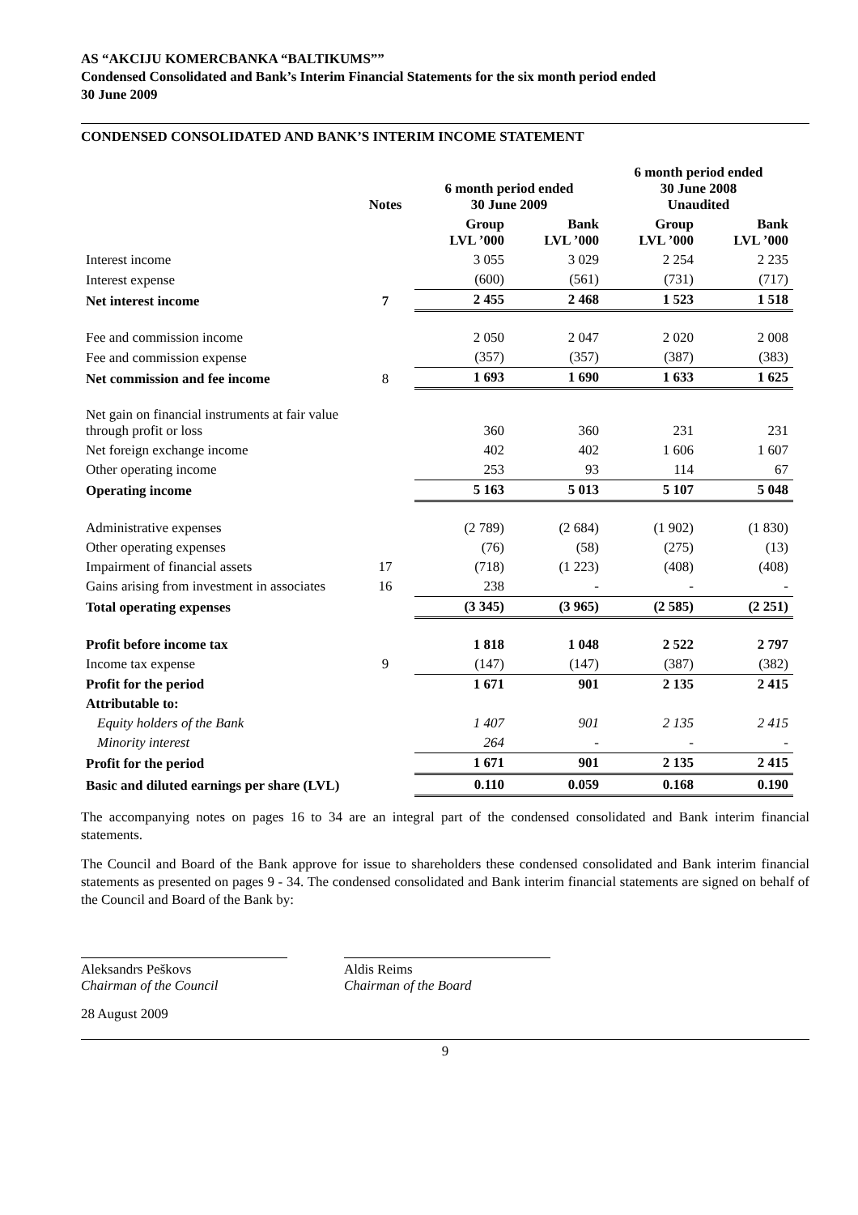AS “AKCIJU KOMERCBANKA “BALTIKUMS””
Condensed Consolidated and Bank’s Interim Financial Statements for the six month period ended
30 June 2009
CONDENSED CONSOLIDATED AND BANK’S INTERIM INCOME STATEMENT
| | Notes | 6 month period ended 30 June 2009 | | 6 month period ended 30 June 2008 Unaudited | |
| --- | --- | --- | --- | --- | --- |
| | | Group LVL ’000 | Bank LVL ’000 | Group LVL ’000 | Bank LVL ’000 |
| Interest income | | 3 055 | 3 029 | 2 254 | 2 235 |
| Interest expense | | (600) | (561) | (731) | (717) |
| Net interest income | 7 | 2 455 | 2 468 | 1 523 | 1 518 |
| Fee and commission income | | 2 050 | 2 047 | 2 020 | 2 008 |
| Fee and commission expense | | (357) | (357) | (387) | (383) |
| Net commission and fee income | 8 | 1 693 | 1 690 | 1 633 | 1 625 |
| Net gain on financial instruments at fair value through profit or loss | | 360 | 360 | 231 | 231 |
| Net foreign exchange income | | 402 | 402 | 1 606 | 1 607 |
| Other operating income | | 253 | 93 | 114 | 67 |
| Operating income | | 5 163 | 5 013 | 5 107 | 5 048 |
| Administrative expenses | | (2 789) | (2 684) | (1 902) | (1 830) |
| Other operating expenses | | (76) | (58) | (275) | (13) |
| Impairment of financial assets | 17 | (718) | (1 223) | (408) | (408) |
| Gains arising from investment in associates | 16 | 238 | - | - | - |
| Total operating expenses | | (3 345) | (3 965) | (2 585) | (2 251) |
| Profit before income tax | | 1 818 | 1 048 | 2 522 | 2 797 |
| Income tax expense | 9 | (147) | (147) | (387) | (382) |
| Profit for the period | | 1 671 | 901 | 2 135 | 2 415 |
| Attributable to: | | | | | |
| Equity holders of the Bank | | 1 407 | 901 | 2 135 | 2 415 |
| Minority interest | | 264 | - | - | - |
| Profit for the period | | 1 671 | 901 | 2 135 | 2 415 |
| Basic and diluted earnings per share (LVL) | | 0.110 | 0.059 | 0.168 | 0.190 |
The accompanying notes on pages 16 to 34 are an integral part of the condensed consolidated and Bank interim financial statements.
The Council and Board of the Bank approve for issue to shareholders these condensed consolidated and Bank interim financial statements as presented on pages 9 - 34. The condensed consolidated and Bank interim financial statements are signed on behalf of the Council and Board of the Bank by:
Aleksandrs Peškovs
Chairman of the Council
Aldis Reims
Chairman of the Board
28 August 2009
9